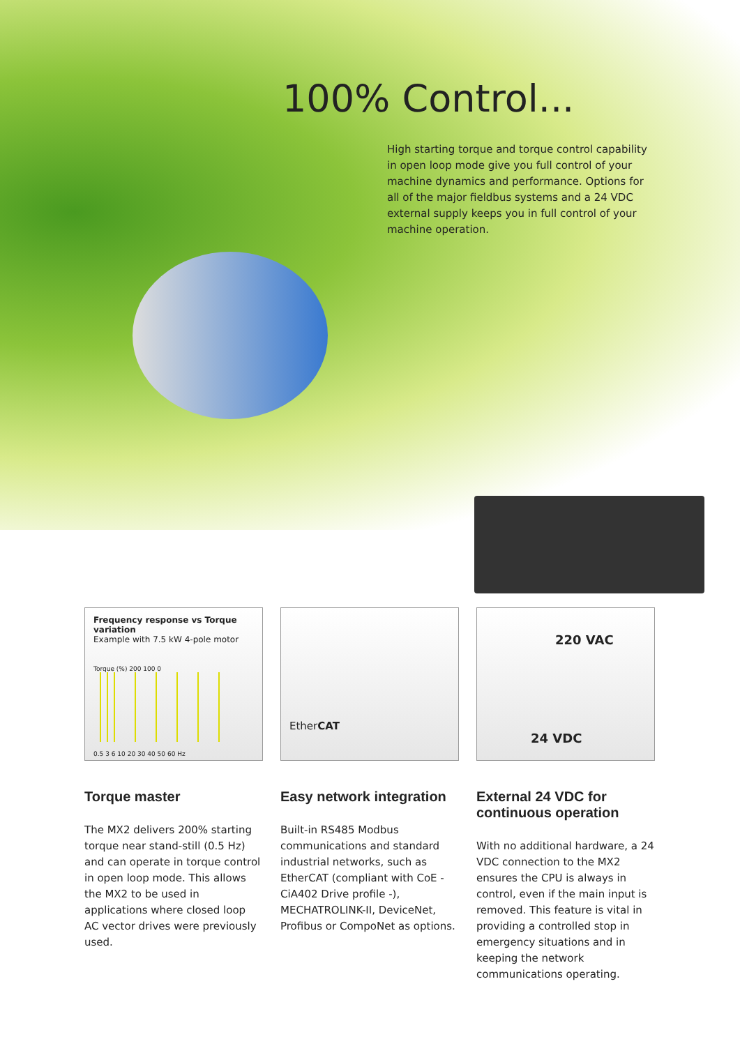100% Control...
High starting torque and torque control capability in open loop mode give you full control of your machine dynamics and performance. Options for all of the major fieldbus systems and a 24 VDC external supply keeps you in full control of your machine operation.
Frequency response vs Torque variation
Example with 7.5 kW 4-pole motor
Torque (%) 200 100 0
0.5 3 6 10 20 30 40 50 60 Hz
Torque master
The MX2 delivers 200% starting torque near stand-still (0.5 Hz) and can operate in torque control in open loop mode. This allows the MX2 to be used in applications where closed loop AC vector drives were previously used.
EtherCAT
Easy network integration
Built-in RS485 Modbus communications and standard industrial networks, such as EtherCAT (compliant with CoE - CiA402 Drive profile -), MECHATROLINK-II, DeviceNet, Profibus or CompoNet as options.
220 VAC
24 VDC
External 24 VDC for continuous operation
With no additional hardware, a 24 VDC connection to the MX2 ensures the CPU is always in control, even if the main input is removed. This feature is vital in providing a controlled stop in emergency situations and in keeping the network communications operating.